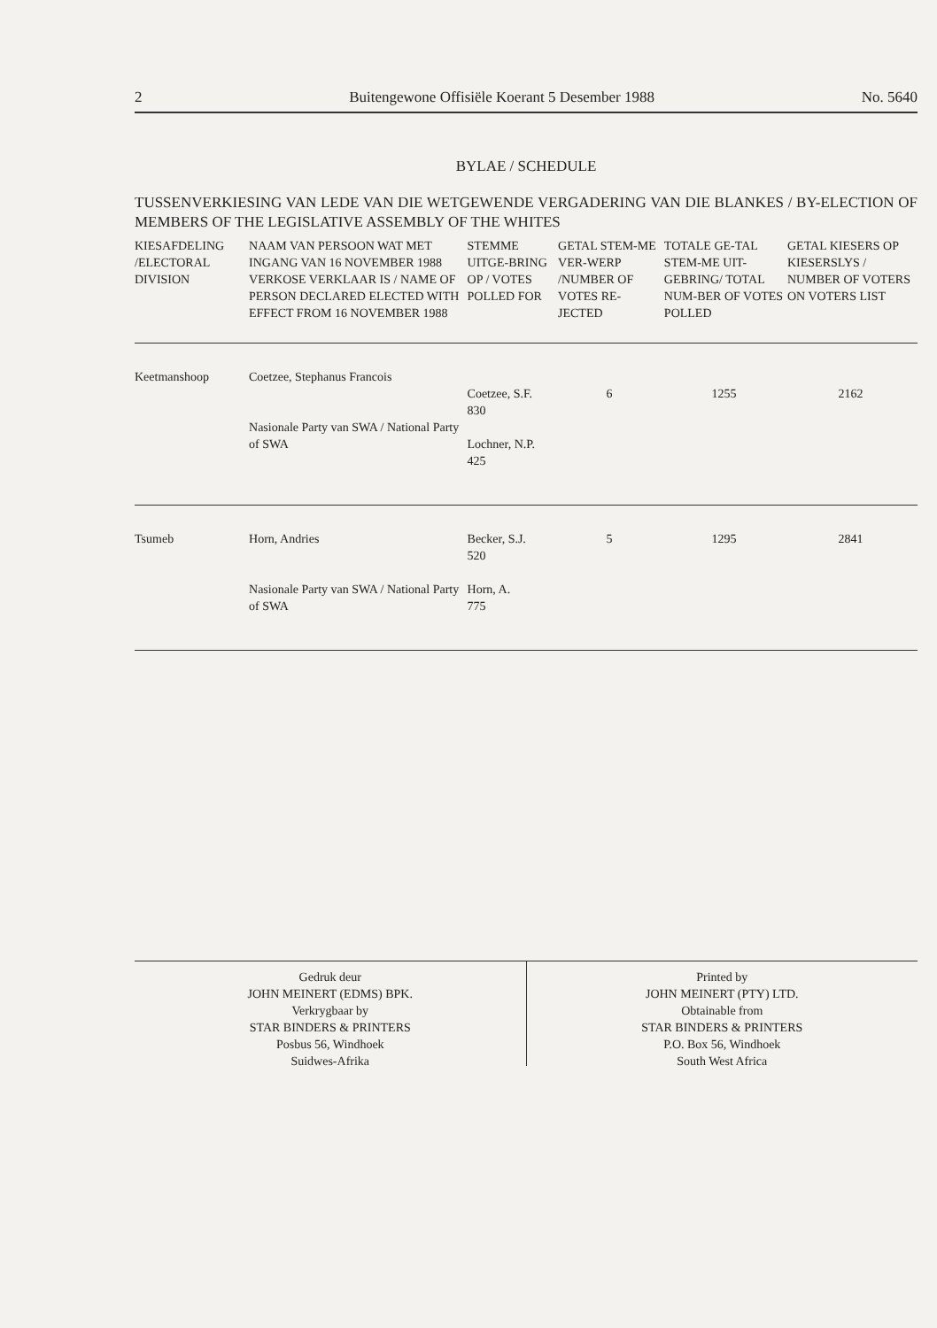2 Buitengewone Offisiële Koerant 5 Desember 1988 No. 5640
BYLAE / SCHEDULE
TUSSENVERKIESING VAN LEDE VAN DIE WETGEWENDE VERGADERING VAN DIE BLANKES / BY-ELECTION OF MEMBERS OF THE LEGISLATIVE ASSEMBLY OF THE WHITES
| KIESAFDELING /ELECTORAL DIVISION | NAAM VAN PERSOON WAT MET INGANG VAN 16 NOVEMBER 1988 VERKOSE VERKLAAR IS / NAME OF PERSON DECLARED ELECTED WITH EFFECT FROM 16 NOVEMBER 1988 | STEMME UITGE-BRING OP / VOTES POLLED FOR | GETAL STEM-ME VER-WERP /NUMBER OF VOTES RE-JECTED | TOTALE GE-TAL STEM-ME UIT-GEBRING/ TOTAL NUM-BER OF VOTES POLLED | GETAL KIESERS OP KIESERSLYS / NUMBER OF VOTERS ON VOTERS LIST |
| --- | --- | --- | --- | --- | --- |
| Keetmanshoop | Coetzee, Stephanus Francois Nasionale Party van SWA / National Party of SWA | Coetzee, S.F. 830 Lochner, N.P. 425 | 6 | 1255 | 2162 |
| Tsumeb | Horn, Andries Nasionale Party van SWA / National Party of SWA | Becker, S.J. 520 Horn, A. 775 | 5 | 1295 | 2841 |
Gedruk deur
JOHN MEINERT (EDMS) BPK.
Verkrygbaar by
STAR BINDERS & PRINTERS
Posbus 56, Windhoek
Suidwes-Afrika
Printed by
JOHN MEINERT (PTY) LTD.
Obtainable from
STAR BINDERS & PRINTERS
P.O. Box 56, Windhoek
South West Africa